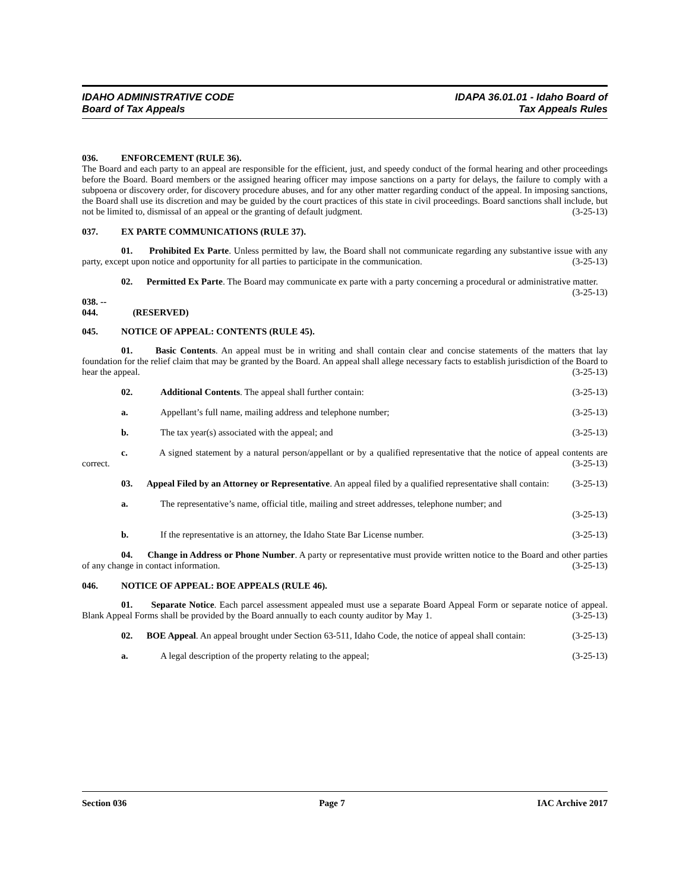IDAHO ADMINISTRATIVE CODE
Board of Tax Appeals
IDAPA 36.01.01 - Idaho Board of
Tax Appeals Rules
036. ENFORCEMENT (RULE 36).
The Board and each party to an appeal are responsible for the efficient, just, and speedy conduct of the formal hearing and other proceedings before the Board. Board members or the assigned hearing officer may impose sanctions on a party for delays, the failure to comply with a subpoena or discovery order, for discovery procedure abuses, and for any other matter regarding conduct of the appeal. In imposing sanctions, the Board shall use its discretion and may be guided by the court practices of this state in civil proceedings. Board sanctions shall include, but not be limited to, dismissal of an appeal or the granting of default judgment. (3-25-13)
037. EX PARTE COMMUNICATIONS (RULE 37).
01. Prohibited Ex Parte. Unless permitted by law, the Board shall not communicate regarding any substantive issue with any party, except upon notice and opportunity for all parties to participate in the communication. (3-25-13)
02. Permitted Ex Parte. The Board may communicate ex parte with a party concerning a procedural or administrative matter. (3-25-13)
038. -- 044. (RESERVED)
045. NOTICE OF APPEAL: CONTENTS (RULE 45).
01. Basic Contents. An appeal must be in writing and shall contain clear and concise statements of the matters that lay foundation for the relief claim that may be granted by the Board. An appeal shall allege necessary facts to establish jurisdiction of the Board to hear the appeal. (3-25-13)
02. Additional Contents. The appeal shall further contain: (3-25-13)
a. Appellant’s full name, mailing address and telephone number; (3-25-13)
b. The tax year(s) associated with the appeal; and (3-25-13)
c. A signed statement by a natural person/appellant or by a qualified representative that the notice of appeal contents are correct. (3-25-13)
03. Appeal Filed by an Attorney or Representative. An appeal filed by a qualified representative shall contain: (3-25-13)
a. The representative’s name, official title, mailing and street addresses, telephone number; and
(3-25-13)
b. If the representative is an attorney, the Idaho State Bar License number. (3-25-13)
04. Change in Address or Phone Number. A party or representative must provide written notice to the Board and other parties of any change in contact information. (3-25-13)
046. NOTICE OF APPEAL: BOE APPEALS (RULE 46).
01. Separate Notice. Each parcel assessment appealed must use a separate Board Appeal Form or separate notice of appeal. Blank Appeal Forms shall be provided by the Board annually to each county auditor by May 1. (3-25-13)
02. BOE Appeal. An appeal brought under Section 63-511, Idaho Code, the notice of appeal shall contain: (3-25-13)
a. A legal description of the property relating to the appeal; (3-25-13)
Section 036 Page 7 IAC Archive 2017